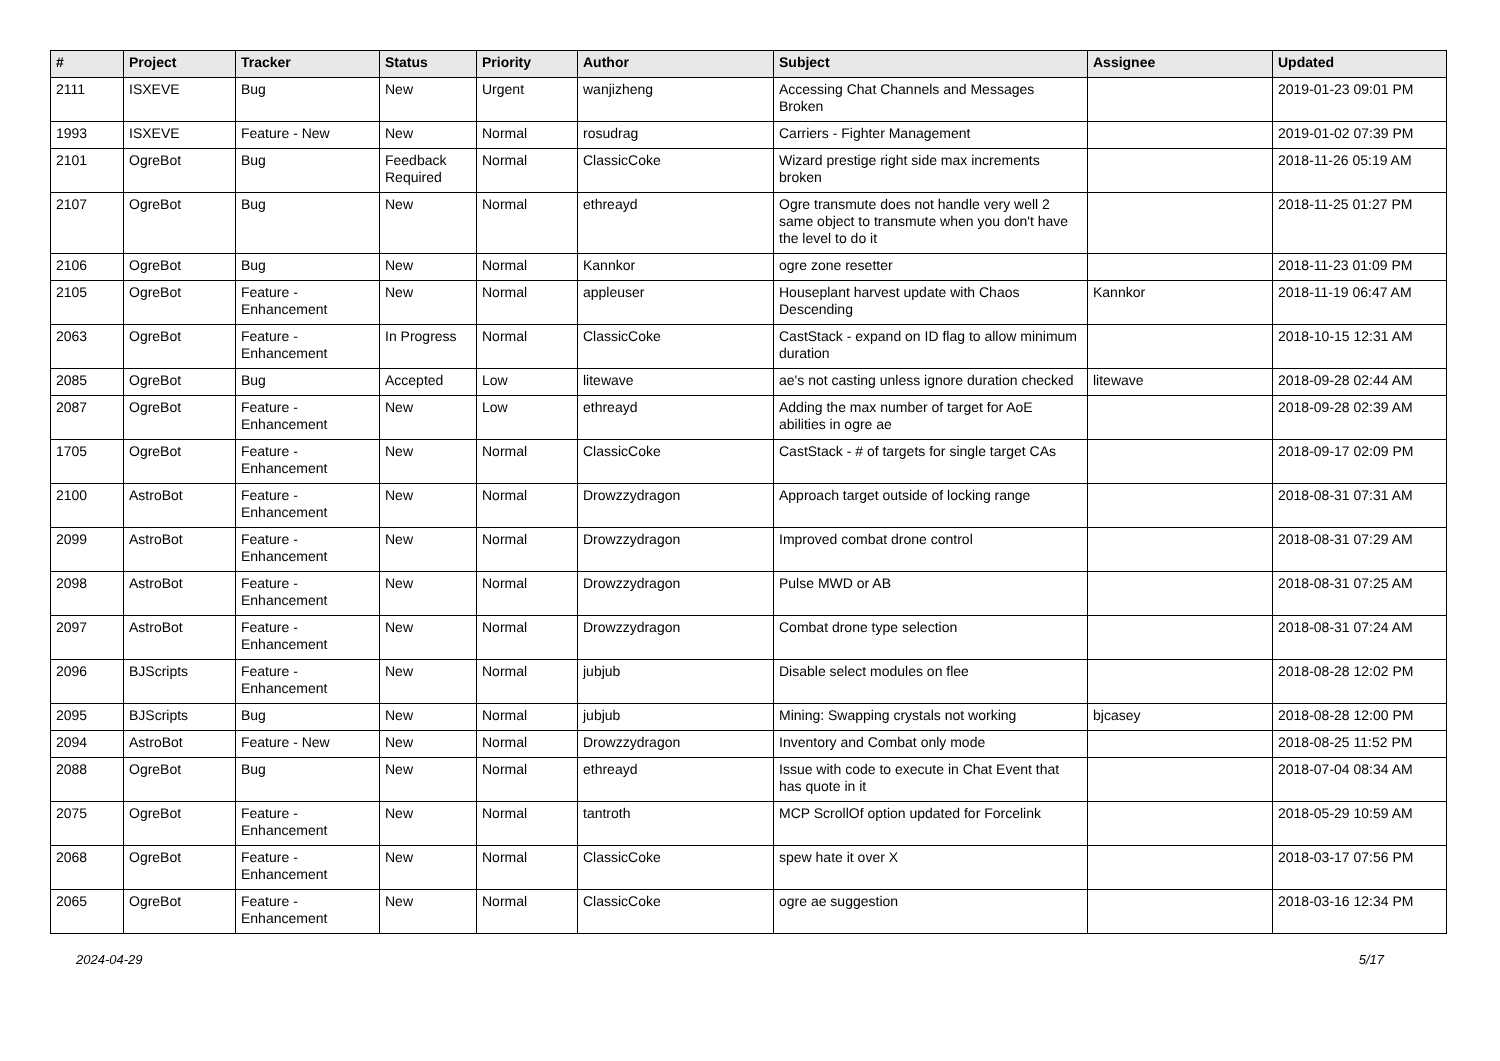| # | Project | Tracker | Status | Priority | Author | Subject | Assignee | Updated |
| --- | --- | --- | --- | --- | --- | --- | --- | --- |
| 2111 | ISXEVE | Bug | New | Urgent | wanjizheng | Accessing Chat Channels and Messages Broken | | 2019-01-23 09:01 PM |
| 1993 | ISXEVE | Feature - New | New | Normal | rosudrag | Carriers - Fighter Management | | 2019-01-02 07:39 PM |
| 2101 | OgreBot | Bug | Feedback Required | Normal | ClassicCoke | Wizard prestige right side max increments broken | | 2018-11-26 05:19 AM |
| 2107 | OgreBot | Bug | New | Normal | ethreayd | Ogre transmute does not handle very well 2 same object to transmute when you don't have the level to do it | | 2018-11-25 01:27 PM |
| 2106 | OgreBot | Bug | New | Normal | Kannkor | ogre zone resetter | | 2018-11-23 01:09 PM |
| 2105 | OgreBot | Feature - Enhancement | New | Normal | appleuser | Houseplant harvest update with Chaos Descending | Kannkor | 2018-11-19 06:47 AM |
| 2063 | OgreBot | Feature - Enhancement | In Progress | Normal | ClassicCoke | CastStack - expand on ID flag to allow minimum duration | | 2018-10-15 12:31 AM |
| 2085 | OgreBot | Bug | Accepted | Low | litewave | ae's not casting unless ignore duration checked | litewave | 2018-09-28 02:44 AM |
| 2087 | OgreBot | Feature - Enhancement | New | Low | ethreayd | Adding the max number of target for AoE abilities in ogre ae | | 2018-09-28 02:39 AM |
| 1705 | OgreBot | Feature - Enhancement | New | Normal | ClassicCoke | CastStack - # of targets for single target CAs | | 2018-09-17 02:09 PM |
| 2100 | AstroBot | Feature - Enhancement | New | Normal | Drowzzydragon | Approach target outside of locking range | | 2018-08-31 07:31 AM |
| 2099 | AstroBot | Feature - Enhancement | New | Normal | Drowzzydragon | Improved combat drone control | | 2018-08-31 07:29 AM |
| 2098 | AstroBot | Feature - Enhancement | New | Normal | Drowzzydragon | Pulse MWD or AB | | 2018-08-31 07:25 AM |
| 2097 | AstroBot | Feature - Enhancement | New | Normal | Drowzzydragon | Combat drone type selection | | 2018-08-31 07:24 AM |
| 2096 | BJScripts | Feature - Enhancement | New | Normal | jubjub | Disable select modules on flee | | 2018-08-28 12:02 PM |
| 2095 | BJScripts | Bug | New | Normal | jubjub | Mining: Swapping crystals not working | bjcasey | 2018-08-28 12:00 PM |
| 2094 | AstroBot | Feature - New | New | Normal | Drowzzydragon | Inventory and Combat only mode | | 2018-08-25 11:52 PM |
| 2088 | OgreBot | Bug | New | Normal | ethreayd | Issue with code to execute in Chat Event that has quote in it | | 2018-07-04 08:34 AM |
| 2075 | OgreBot | Feature - Enhancement | New | Normal | tantroth | MCP ScrollOf option updated for Forcelink | | 2018-05-29 10:59 AM |
| 2068 | OgreBot | Feature - Enhancement | New | Normal | ClassicCoke | spew hate it over X | | 2018-03-17 07:56 PM |
| 2065 | OgreBot | Feature - Enhancement | New | Normal | ClassicCoke | ogre ae suggestion | | 2018-03-16 12:34 PM |
2024-04-29 5/17